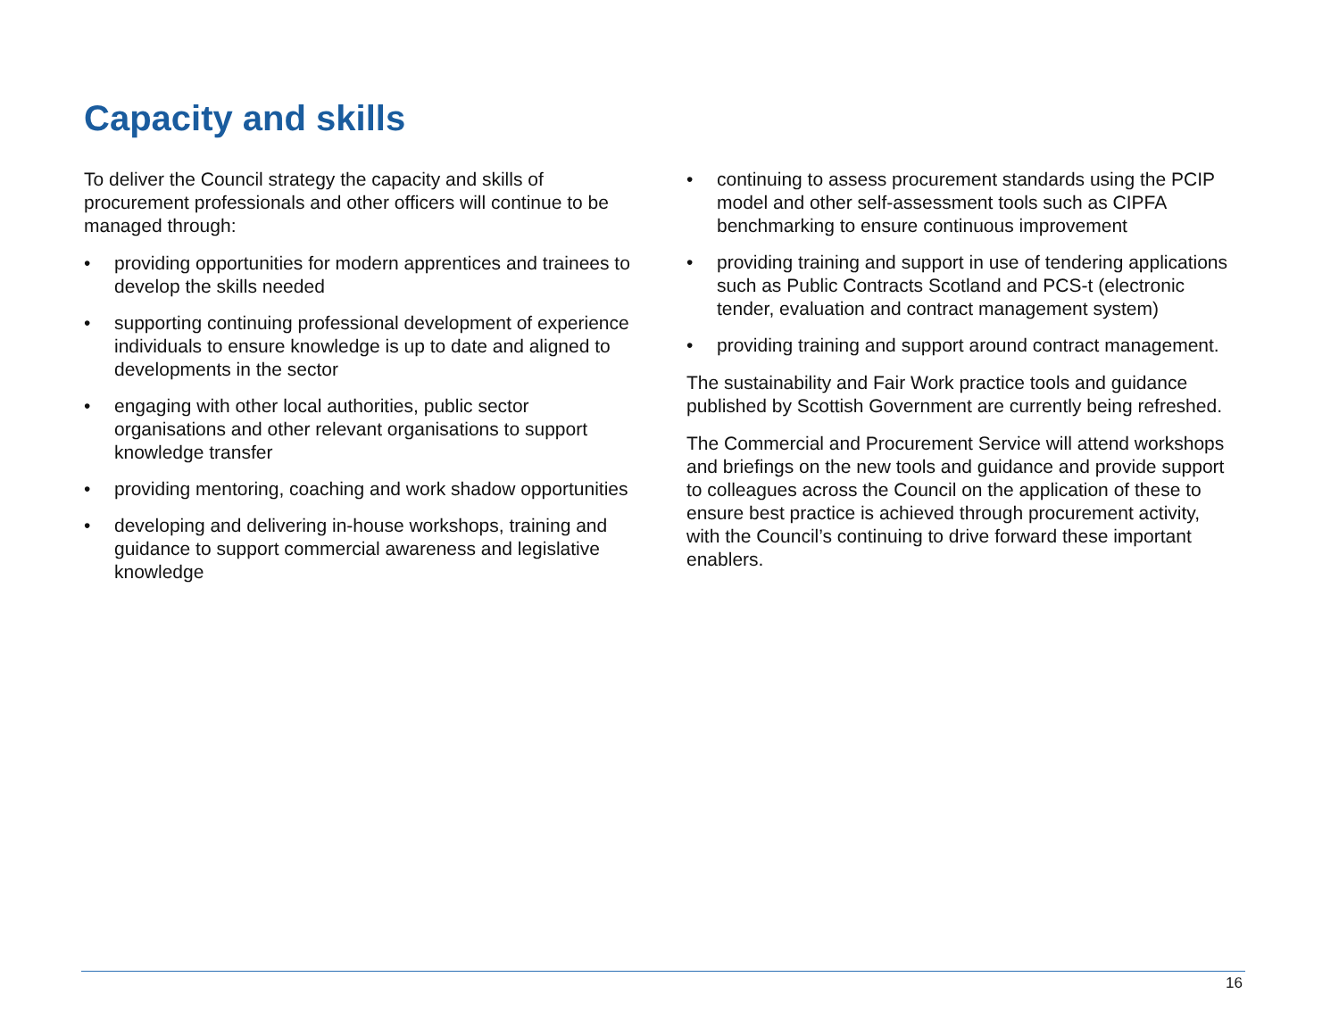Capacity and skills
To deliver the Council strategy the capacity and skills of procurement professionals and other officers will continue to be managed through:
• providing opportunities for modern apprentices and trainees to develop the skills needed
• supporting continuing professional development of experience individuals to ensure knowledge is up to date and aligned to developments in the sector
• engaging with other local authorities, public sector organisations and other relevant organisations to support knowledge transfer
• providing mentoring, coaching and work shadow opportunities
• developing and delivering in-house workshops, training and guidance to support commercial awareness and legislative knowledge
• continuing to assess procurement standards using the PCIP model and other self-assessment tools such as CIPFA benchmarking to ensure continuous improvement
• providing training and support in use of tendering applications such as Public Contracts Scotland and PCS-t (electronic tender, evaluation and contract management system)
• providing training and support around contract management.
The sustainability and Fair Work practice tools and guidance published by Scottish Government are currently being refreshed.
The Commercial and Procurement Service will attend workshops and briefings on the new tools and guidance and provide support to colleagues across the Council on the application of these to ensure best practice is achieved through procurement activity, with the Council’s continuing to drive forward these important enablers.
16